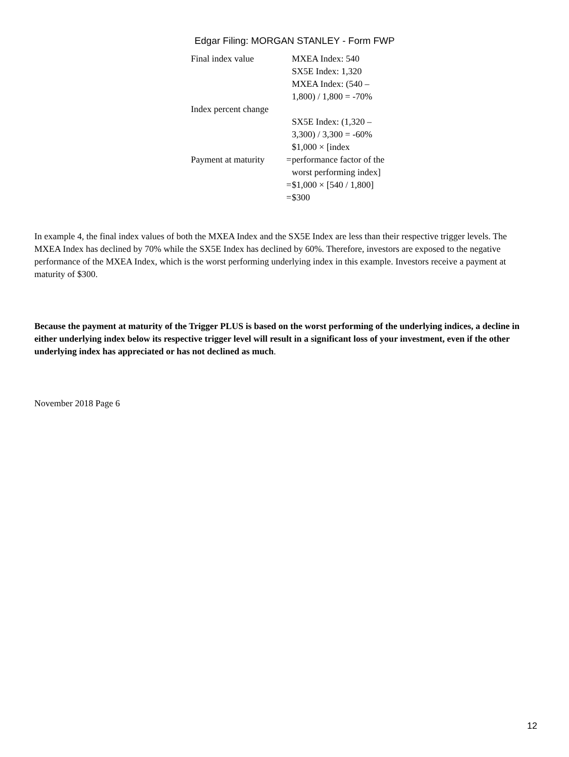Edgar Filing: MORGAN STANLEY - Form FWP
| Final index value | | MXEA Index: 540 SX5E Index: 1,320 |
| Index percent change | | MXEA Index: (540 – 1,800) / 1,800 = -70% SX5E Index: (1,320 – 3,300) / 3,300 = -60% |
| Payment at maturity | = | $1,000 × [index performance factor of the worst performing index] |
| | = | $1,000 × [540 / 1,800] |
| | = | $300 |
In example 4, the final index values of both the MXEA Index and the SX5E Index are less than their respective trigger levels. The MXEA Index has declined by 70% while the SX5E Index has declined by 60%. Therefore, investors are exposed to the negative performance of the MXEA Index, which is the worst performing underlying index in this example. Investors receive a payment at maturity of $300.
Because the payment at maturity of the Trigger PLUS is based on the worst performing of the underlying indices, a decline in either underlying index below its respective trigger level will result in a significant loss of your investment, even if the other underlying index has appreciated or has not declined as much.
November 2018 Page 6
12